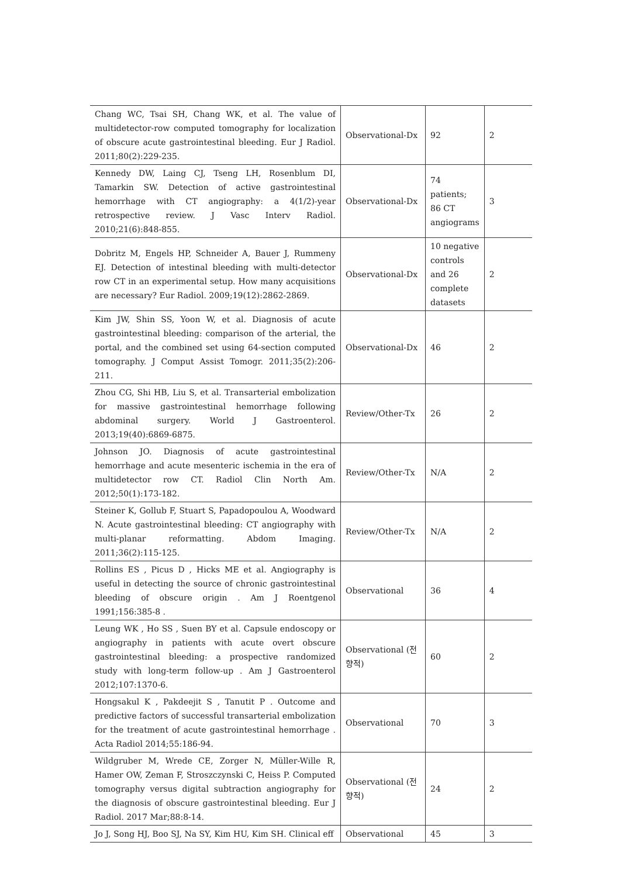| Chang WC, Tsai SH, Chang WK, et al. The value of multidetector-row computed tomography for localization of obscure acute gastrointestinal bleeding. Eur J Radiol. 2011;80(2):229-235. | Observational-Dx | 92 | 2 |
| Kennedy DW, Laing CJ, Tseng LH, Rosenblum DI, Tamarkin SW. Detection of active gastrointestinal hemorrhage with CT angiography: a 4(1/2)-year retrospective review. J Vasc Interv Radiol. 2010;21(6):848-855. | Observational-Dx | 74 patients; 86 CT angiograms | 3 |
| Dobritz M, Engels HP, Schneider A, Bauer J, Rummeny EJ. Detection of intestinal bleeding with multi-detector row CT in an experimental setup. How many acquisitions are necessary? Eur Radiol. 2009;19(12):2862-2869. | Observational-Dx | 10 negative controls and 26 complete datasets | 2 |
| Kim JW, Shin SS, Yoon W, et al. Diagnosis of acute gastrointestinal bleeding: comparison of the arterial, the portal, and the combined set using 64-section computed tomography. J Comput Assist Tomogr. 2011;35(2):206-211. | Observational-Dx | 46 | 2 |
| Zhou CG, Shi HB, Liu S, et al. Transarterial embolization for massive gastrointestinal hemorrhage following abdominal surgery. World J Gastroenterol. 2013;19(40):6869-6875. | Review/Other-Tx | 26 | 2 |
| Johnson JO. Diagnosis of acute gastrointestinal hemorrhage and acute mesenteric ischemia in the era of multidetector row CT. Radiol Clin North Am. 2012;50(1):173-182. | Review/Other-Tx | N/A | 2 |
| Steiner K, Gollub F, Stuart S, Papadopoulou A, Woodward N. Acute gastrointestinal bleeding: CT angiography with multi-planar reformatting. Abdom Imaging. 2011;36(2):115-125. | Review/Other-Tx | N/A | 2 |
| Rollins ES , Picus D , Hicks ME et al. Angiography is useful in detecting the source of chronic gastrointestinal bleeding of obscure origin . Am J Roentgenol 1991;156:385-8 . | Observational | 36 | 4 |
| Leung WK , Ho SS , Suen BY et al. Capsule endoscopy or angiography in patients with acute overt obscure gastrointestinal bleeding: a prospective randomized study with long-term follow-up . Am J Gastroenterol 2012;107:1370-6. | Observational (전향적) | 60 | 2 |
| Hongsakul K , Pakdeejit S , Tanutit P . Outcome and predictive factors of successful transarterial embolization for the treatment of acute gastrointestinal hemorrhage . Acta Radiol 2014;55:186-94. | Observational | 70 | 3 |
| Wildgruber M, Wrede CE, Zorger N, Müller-Wille R, Hamer OW, Zeman F, Stroszczynski C, Heiss P. Computed tomography versus digital subtraction angiography for the diagnosis of obscure gastrointestinal bleeding. Eur J Radiol. 2017 Mar;88:8-14. | Observational (전향적) | 24 | 2 |
| Jo J, Song HJ, Boo SJ, Na SY, Kim HU, Kim SH. Clinical eff | Observational | 45 | 3 |